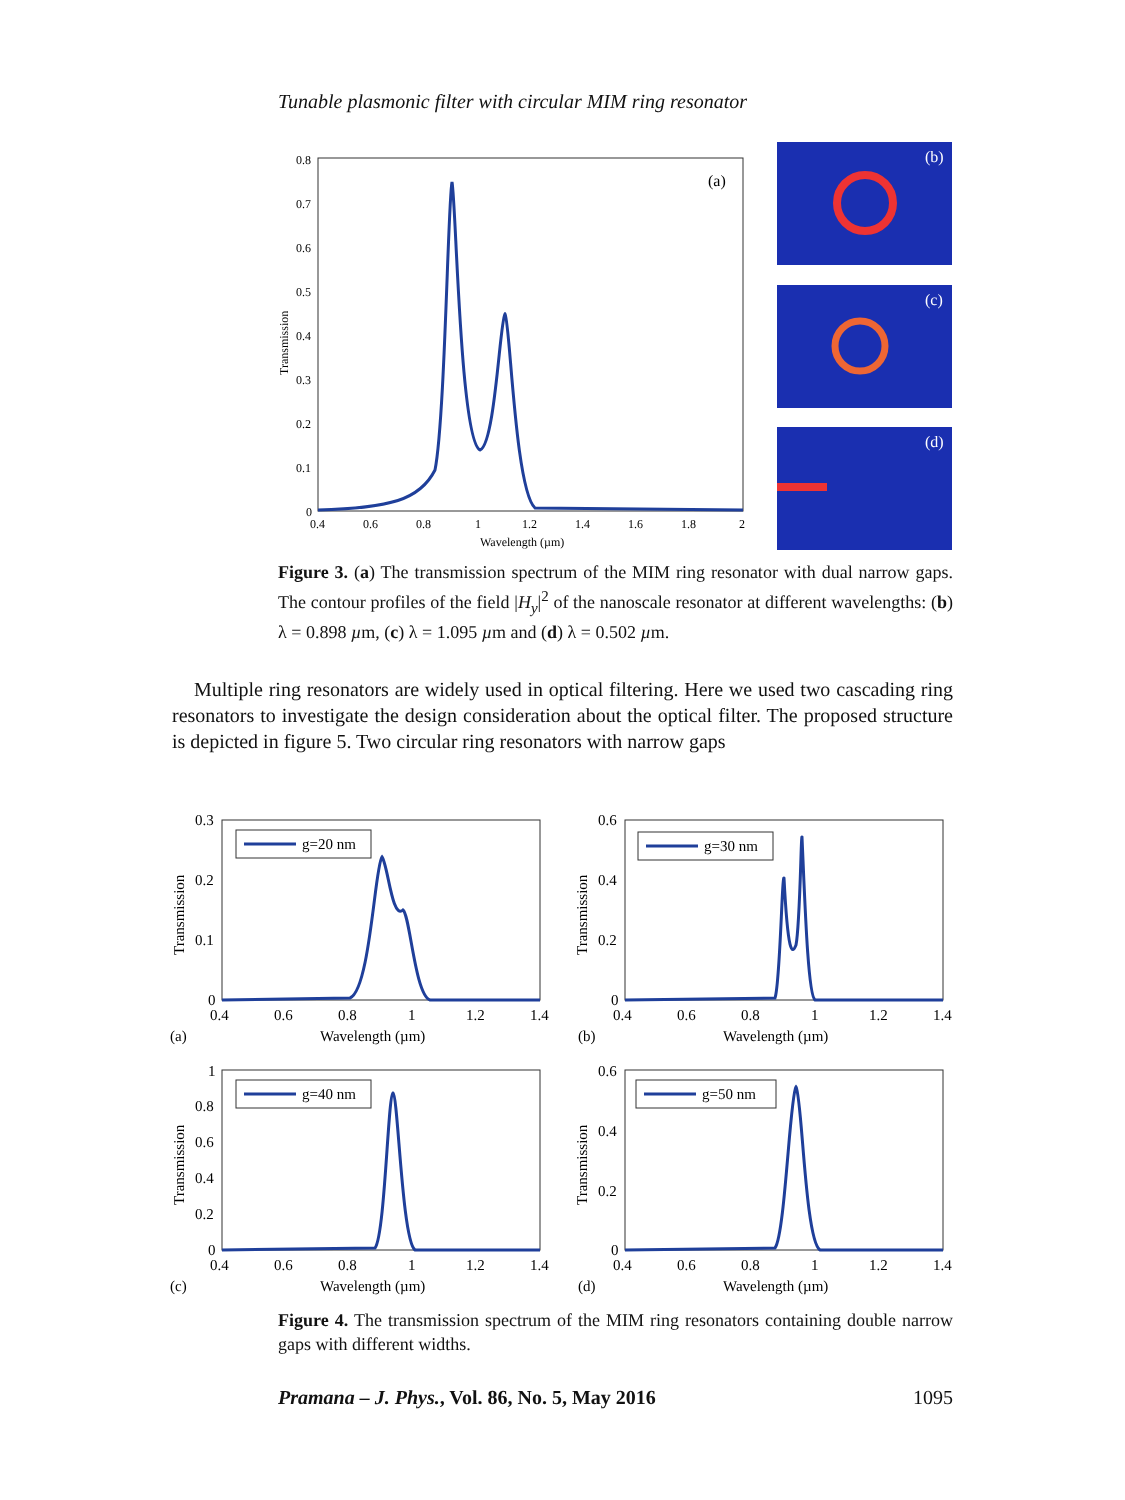Tunable plasmonic filter with circular MIM ring resonator
(a)
0.8
0.7
0.6
0.5
0.4
0.3
0.2
0.1
0
0.4
0.6
0.8
1
1.2
1.4
1.6
1.8
2
Wavelength (µm)
Transmission
(b)
(c)
(d)
Figure 3. (a) The transmission spectrum of the MIM ring resonator with dual narrow gaps. The contour profiles of the field |H<sub>y</sub>|<sup>2</sup> of the nanoscale resonator at different wavelengths: (b) λ = 0.898 µm, (c) λ = 1.095 µm and (d) λ = 0.502 µm.
Multiple ring resonators are widely used in optical filtering. Here we used two cascading ring resonators to investigate the design consideration about the optical filter. The proposed structure is depicted in figure 5. Two circular ring resonators with narrow gaps
0.3
0.2
0.1
0
0.4
0.6
0.8
1
1.2
1.4
(a)
Wavelength (µm)
Transmission
g=20 nm
0.6
0.4
0.2
0
0.4
0.6
0.8
1
1.2
1.4
(b)
Wavelength (µm)
Transmission
g=30 nm
1
0.8
0.6
0.4
0.2
0
0.4
0.6
0.8
1
1.2
1.4
(c)
Wavelength (µm)
Transmission
g=40 nm
0.6
0.4
0.2
0
0.4
0.6
0.8
1
1.2
1.4
(d)
Wavelength (µm)
Transmission
g=50 nm
Figure 4. The transmission spectrum of the MIM ring resonators containing double narrow gaps with different widths.
Pramana – J. Phys., Vol. 86, No. 5, May 2016 1095